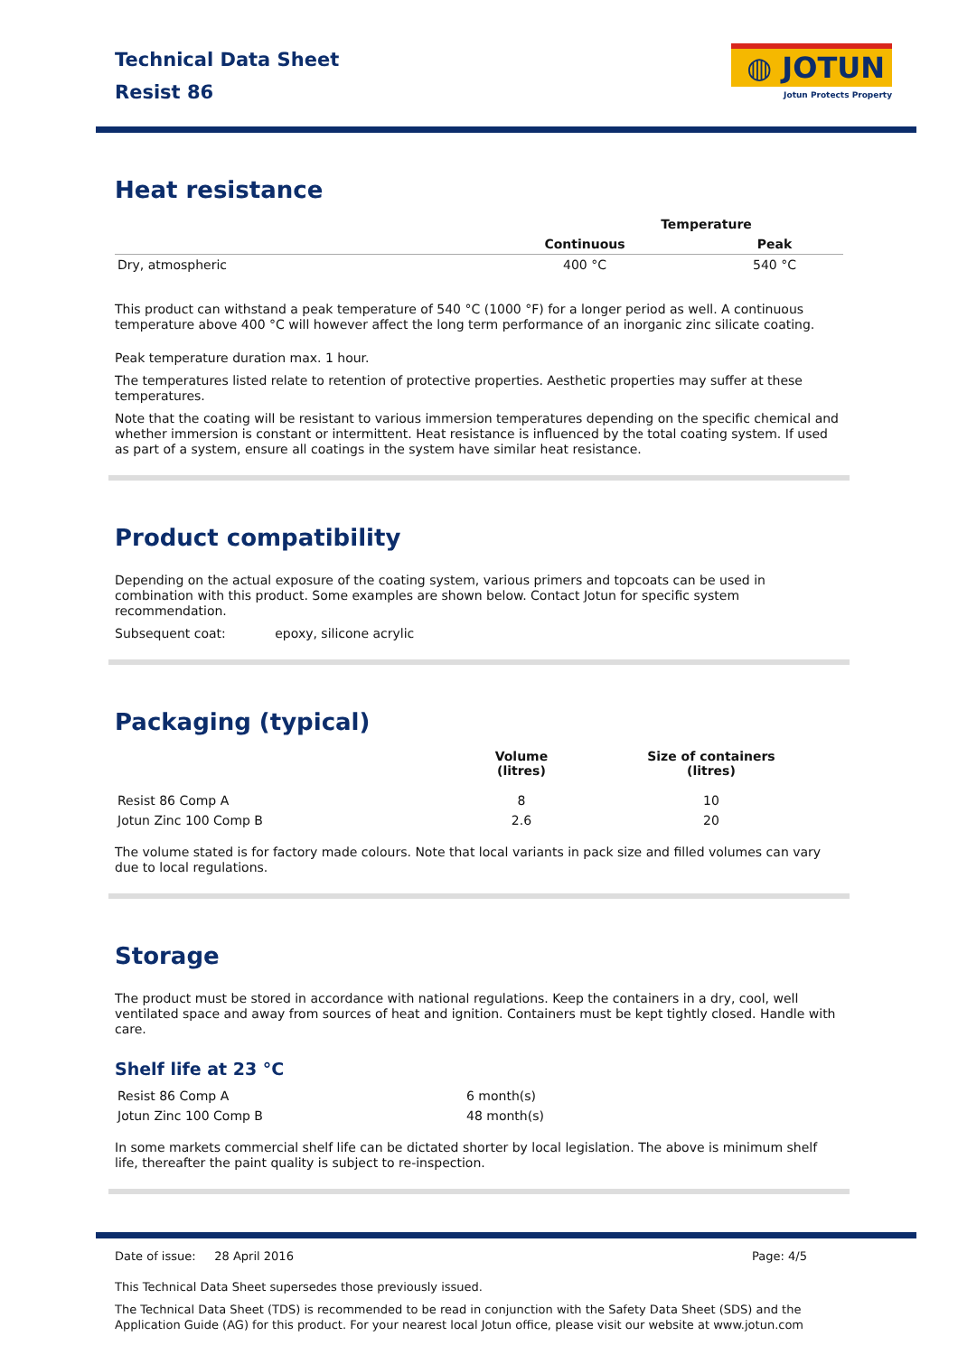Technical Data Sheet
Resist 86
◍ JOTUN
Jotun Protects Property
Heat resistance
| | Temperature | |
| --- | --- | --- |
| | Continuous | Peak |
| Dry, atmospheric | 400 °C | 540 °C |
This product can withstand a peak temperature of 540 °C (1000 °F) for a longer period as well. A continuous temperature above 400 °C will however affect the long term performance of an inorganic zinc silicate coating.
Peak temperature duration max. 1 hour.
The temperatures listed relate to retention of protective properties. Aesthetic properties may suffer at these temperatures.
Note that the coating will be resistant to various immersion temperatures depending on the specific chemical and whether immersion is constant or intermittent. Heat resistance is influenced by the total coating system. If used as part of a system, ensure all coatings in the system have similar heat resistance.
Product compatibility
Depending on the actual exposure of the coating system, various primers and topcoats can be used in combination with this product. Some examples are shown below. Contact Jotun for specific system recommendation.
Subsequent coat: epoxy, silicone acrylic
Packaging (typical)
| | Volume (litres) | Size of containers (litres) |
| --- | --- | --- |
| Resist 86 Comp A | 8 | 10 |
| Jotun Zinc 100 Comp B | 2.6 | 20 |
The volume stated is for factory made colours. Note that local variants in pack size and filled volumes can vary due to local regulations.
Storage
The product must be stored in accordance with national regulations. Keep the containers in a dry, cool, well ventilated space and away from sources of heat and ignition. Containers must be kept tightly closed. Handle with care.
Shelf life at 23 °C
| Resist 86 Comp A | 6 month(s) |
| Jotun Zinc 100 Comp B | 48 month(s) |
In some markets commercial shelf life can be dictated shorter by local legislation. The above is minimum shelf life, thereafter the paint quality is subject to re-inspection.
Date of issue: 28 April 2016 Page: 4/5
This Technical Data Sheet supersedes those previously issued.
The Technical Data Sheet (TDS) is recommended to be read in conjunction with the Safety Data Sheet (SDS) and the Application Guide (AG) for this product. For your nearest local Jotun office, please visit our website at www.jotun.com